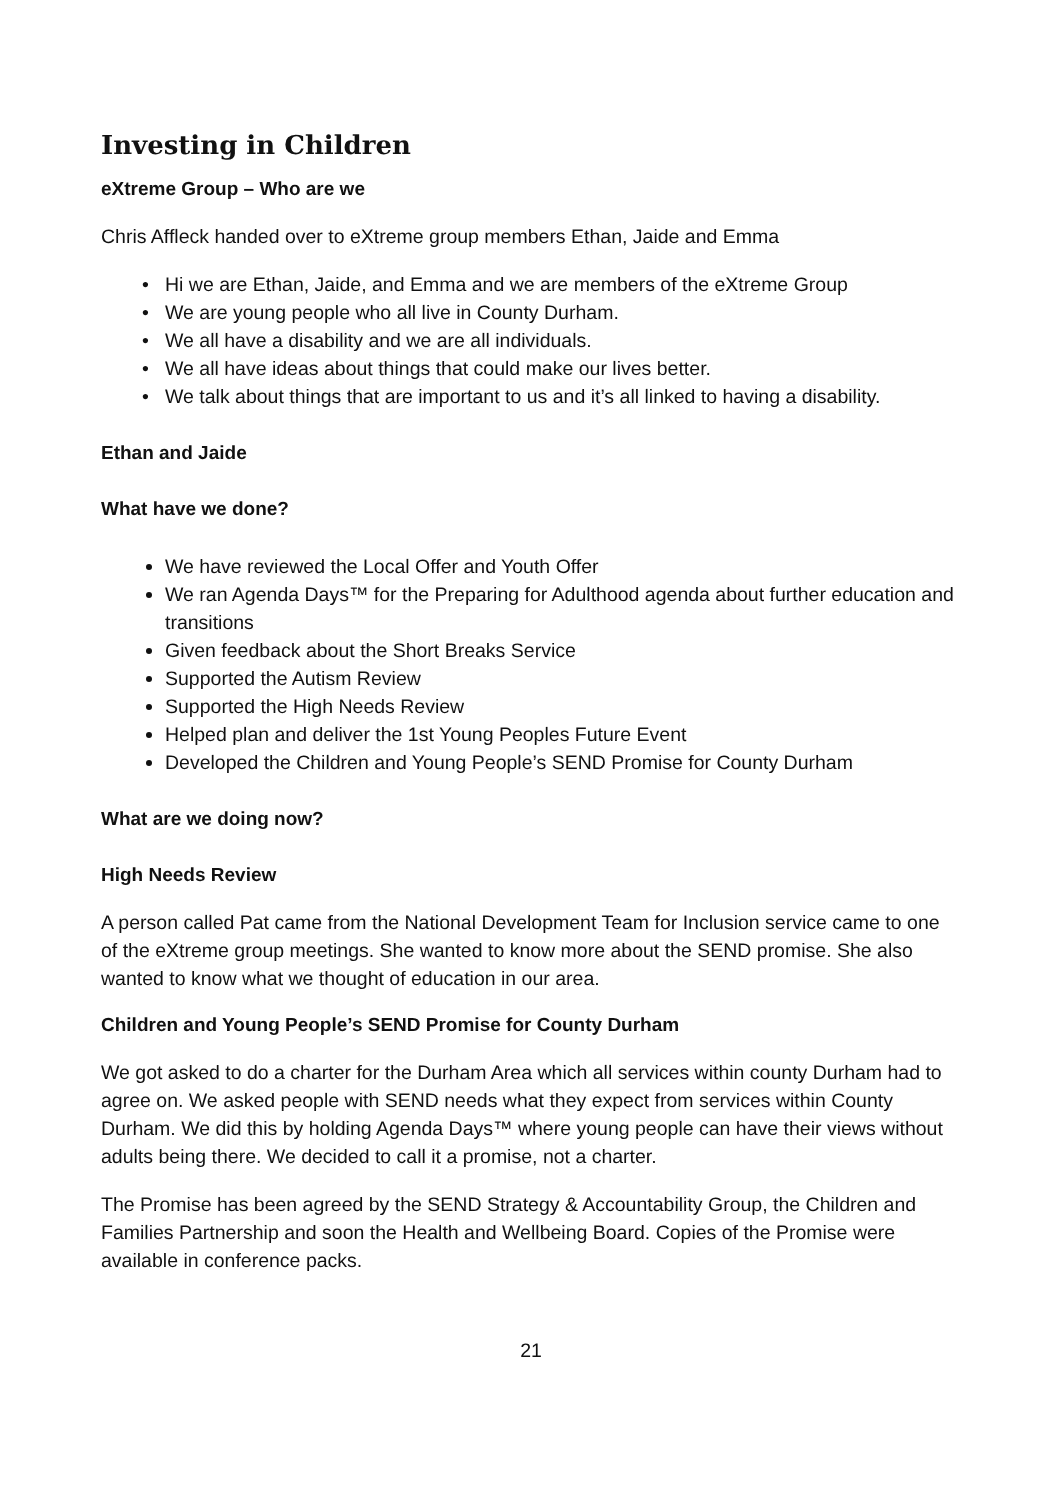Investing in Children
eXtreme Group – Who are we
Chris Affleck handed over to eXtreme group members Ethan, Jaide and Emma
Hi we are Ethan, Jaide, and Emma and we are members of the eXtreme Group
We are young people who all live in County Durham.
We all have a disability and we are all individuals.
We all have ideas about things that could make our lives better.
We talk about things that are important to us and it’s all linked to having a disability.
Ethan and Jaide
What have we done?
We have reviewed the Local Offer and Youth Offer
We ran Agenda Days™ for the Preparing for Adulthood agenda about further education and transitions
Given feedback about the Short Breaks Service
Supported the Autism Review
Supported the High Needs Review
Helped plan and deliver the 1st Young Peoples Future Event
Developed the Children and Young People’s SEND Promise for County Durham
What are we doing now?
High Needs Review
A person called Pat came from the National Development Team for Inclusion service came to one of the eXtreme group meetings. She wanted to know more about the SEND promise. She also wanted to know what we thought of education in our area.
Children and Young People’s SEND Promise for County Durham
We got asked to do a charter for the Durham Area which all services within county Durham had to agree on. We asked people with SEND needs what they expect from services within County Durham. We did this by holding Agenda Days™ where young people can have their views without adults being there. We decided to call it a promise, not a charter.
The Promise has been agreed by the SEND Strategy & Accountability Group, the Children and Families Partnership and soon the Health and Wellbeing Board. Copies of the Promise were available in conference packs.
21